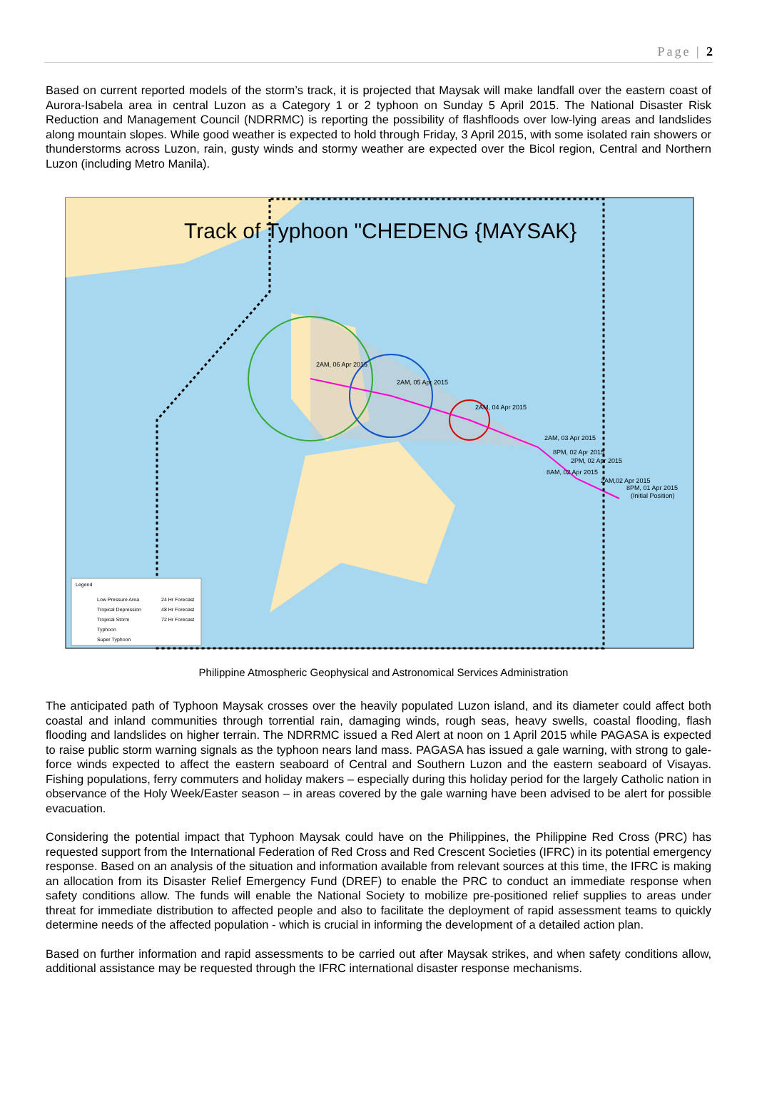Page | 2
Based on current reported models of the storm’s track, it is projected that Maysak will make landfall over the eastern coast of Aurora-Isabela area in central Luzon as a Category 1 or 2 typhoon on Sunday 5 April 2015. The National Disaster Risk Reduction and Management Council (NDRRMC) is reporting the possibility of flashfloods over low-lying areas and landslides along mountain slopes. While good weather is expected to hold through Friday, 3 April 2015, with some isolated rain showers or thunderstorms across Luzon, rain, gusty winds and stormy weather are expected over the Bicol region, Central and Northern Luzon (including Metro Manila).
Track of Typhoon "CHEDENG {MAYSAK}
2AM, 06 Apr 2015
2AM, 05 Apr 2015
2AM, 04 Apr 2015
2AM, 03 Apr 2015
8PM, 02 Apr 2015
2PM, 02 Apr 2015
8AM, 02 Apr 2015
2AM,02 Apr 2015
8PM, 01 Apr 2015
(Initial Position)
Legend
Low Pressure Area
24 Hr Forecast
Tropical Depression
48 Hr Forecast
Tropical Storm
72 Hr Forecast
Typhoon
Super Typhoon
Philippine Atmospheric Geophysical and Astronomical Services Administration
The anticipated path of Typhoon Maysak crosses over the heavily populated Luzon island, and its diameter could affect both coastal and inland communities through torrential rain, damaging winds, rough seas, heavy swells, coastal flooding, flash flooding and landslides on higher terrain. The NDRRMC issued a Red Alert at noon on 1 April 2015 while PAGASA is expected to raise public storm warning signals as the typhoon nears land mass. PAGASA has issued a gale warning, with strong to gale-force winds expected to affect the eastern seaboard of Central and Southern Luzon and the eastern seaboard of Visayas. Fishing populations, ferry commuters and holiday makers – especially during this holiday period for the largely Catholic nation in observance of the Holy Week/Easter season – in areas covered by the gale warning have been advised to be alert for possible evacuation.
Considering the potential impact that Typhoon Maysak could have on the Philippines, the Philippine Red Cross (PRC) has requested support from the International Federation of Red Cross and Red Crescent Societies (IFRC) in its potential emergency response. Based on an analysis of the situation and information available from relevant sources at this time, the IFRC is making an allocation from its Disaster Relief Emergency Fund (DREF) to enable the PRC to conduct an immediate response when safety conditions allow. The funds will enable the National Society to mobilize pre-positioned relief supplies to areas under threat for immediate distribution to affected people and also to facilitate the deployment of rapid assessment teams to quickly determine needs of the affected population - which is crucial in informing the development of a detailed action plan.
Based on further information and rapid assessments to be carried out after Maysak strikes, and when safety conditions allow, additional assistance may be requested through the IFRC international disaster response mechanisms.